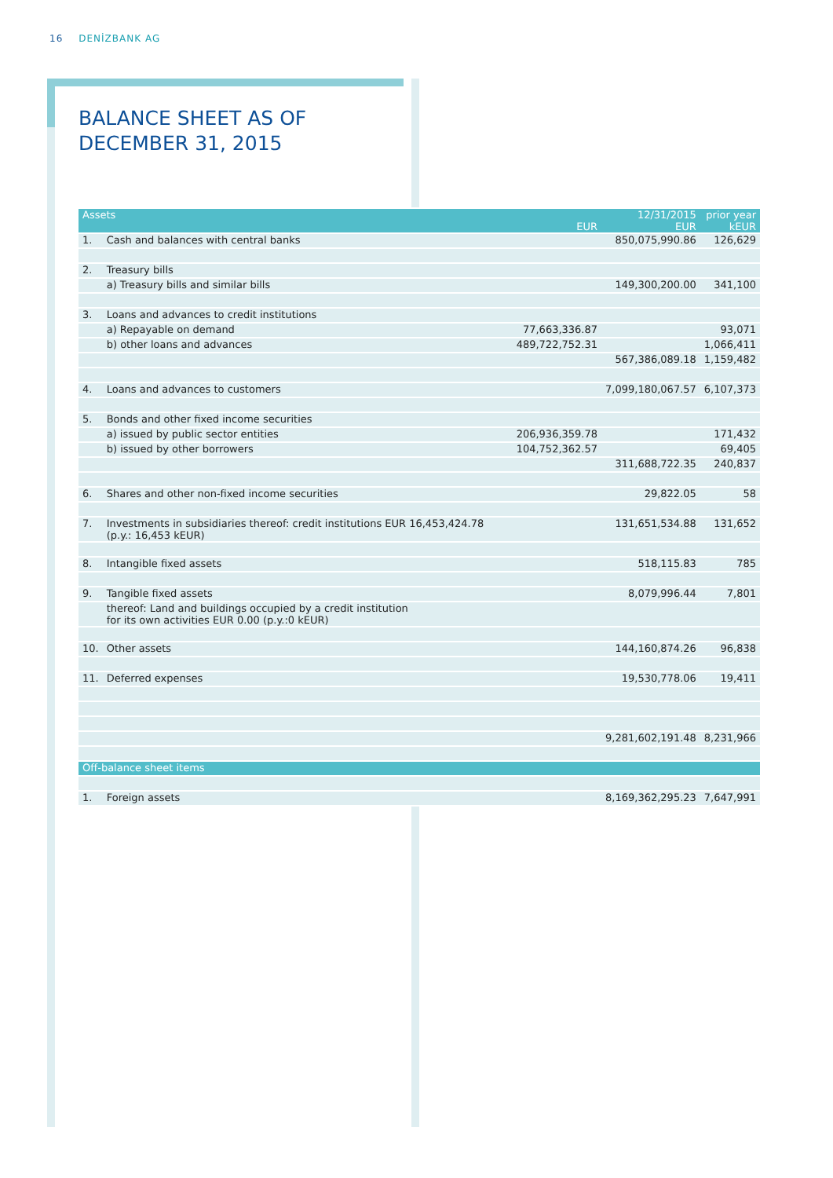16 DENİZBANK AG
BALANCE SHEET AS OF DECEMBER 31, 2015
| Assets | | EUR | 12/31/2015 EUR | prior year kEUR |
| --- | --- | --- | --- | --- |
| 1. | Cash and balances with central banks | | 850,075,990.86 | 126,629 |
| 2. | Treasury bills | | | |
| | a) Treasury bills and similar bills | | 149,300,200.00 | 341,100 |
| 3. | Loans and advances to credit institutions | | | |
| | a) Repayable on demand | 77,663,336.87 | | 93,071 |
| | b) other loans and advances | 489,722,752.31 | | 1,066,411 |
| | | | 567,386,089.18 | 1,159,482 |
| 4. | Loans and advances to customers | | 7,099,180,067.57 | 6,107,373 |
| 5. | Bonds and other fixed income securities | | | |
| | a) issued by public sector entities | 206,936,359.78 | | 171,432 |
| | b) issued by other borrowers | 104,752,362.57 | | 69,405 |
| | | | 311,688,722.35 | 240,837 |
| 6. | Shares and other non-fixed income securities | | 29,822.05 | 58 |
| 7. | Investments in subsidiaries thereof: credit institutions EUR 16,453,424.78 (p.y.: 16,453 kEUR) | | 131,651,534.88 | 131,652 |
| 8. | Intangible fixed assets | | 518,115.83 | 785 |
| 9. | Tangible fixed assets | | 8,079,996.44 | 7,801 |
| | thereof: Land and buildings occupied by a credit institution for its own activities EUR 0.00 (p.y.:0 kEUR) | | | |
| 10. | Other assets | | 144,160,874.26 | 96,838 |
| 11. | Deferred expenses | | 19,530,778.06 | 19,411 |
| | | | 9,281,602,191.48 | 8,231,966 |
| Off-balance sheet items | | | | |
| 1. | Foreign assets | | 8,169,362,295.23 | 7,647,991 |